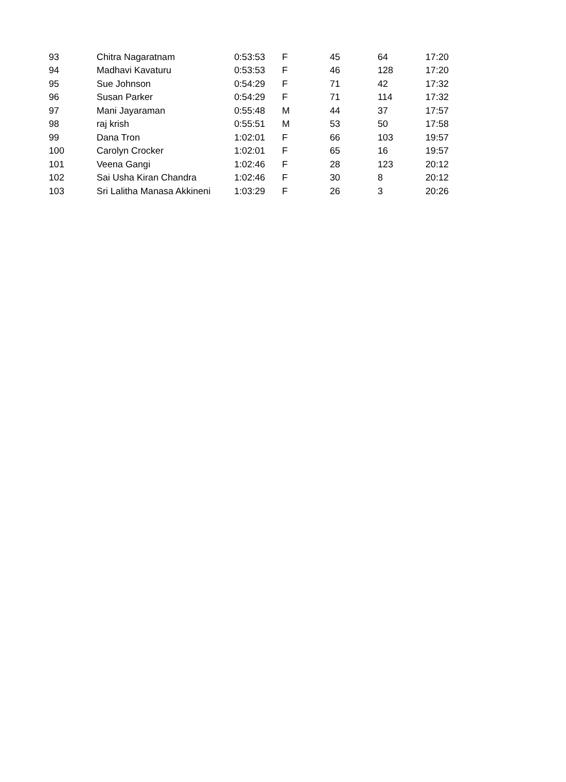| 93 | Chitra Nagaratnam | 0:53:53 | F | 45 | 64 | 17:20 |
| 94 | Madhavi Kavaturu | 0:53:53 | F | 46 | 128 | 17:20 |
| 95 | Sue Johnson | 0:54:29 | F | 71 | 42 | 17:32 |
| 96 | Susan Parker | 0:54:29 | F | 71 | 114 | 17:32 |
| 97 | Mani Jayaraman | 0:55:48 | M | 44 | 37 | 17:57 |
| 98 | raj krish | 0:55:51 | M | 53 | 50 | 17:58 |
| 99 | Dana Tron | 1:02:01 | F | 66 | 103 | 19:57 |
| 100 | Carolyn Crocker | 1:02:01 | F | 65 | 16 | 19:57 |
| 101 | Veena Gangi | 1:02:46 | F | 28 | 123 | 20:12 |
| 102 | Sai Usha Kiran Chandra | 1:02:46 | F | 30 | 8 | 20:12 |
| 103 | Sri Lalitha Manasa Akkineni | 1:03:29 | F | 26 | 3 | 20:26 |